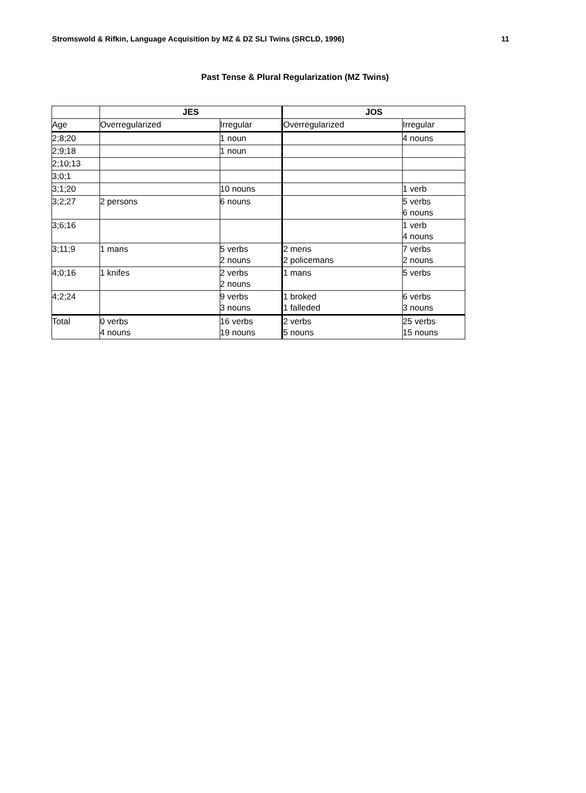Stromswold & Rifkin, Language Acquisition by MZ & DZ SLI Twins (SRCLD, 1996) 11
Past Tense & Plural Regularization (MZ Twins)
| | JES | | JOS | |
| --- | --- | --- | --- | --- |
| Age | Overregularized | Irregular | Overregularized | Irregular |
| 2;8;20 | | 1 noun | | 4 nouns |
| 2;9;18 | | 1 noun | | |
| 2;10;13 | | | | |
| 3;0;1 | | | | |
| 3;1;20 | | 10 nouns | | 1 verb |
| 3;2;27 | 2 persons | 6 nouns | | 5 verbs 6 nouns |
| 3;6;16 | | | | 1 verb 4 nouns |
| 3;11;9 | 1 mans | 5 verbs 2 nouns | 2 mens 2 policemans | 7 verbs 2 nouns |
| 4;0;16 | 1 knifes | 2 verbs 2 nouns | 1 mans | 5 verbs |
| 4;2;24 | | 9 verbs 3 nouns | 1 broked 1 falleded | 6 verbs 3 nouns |
| Total | 0 verbs 4 nouns | 16 verbs 19 nouns | 2 verbs 5 nouns | 25 verbs 15 nouns |